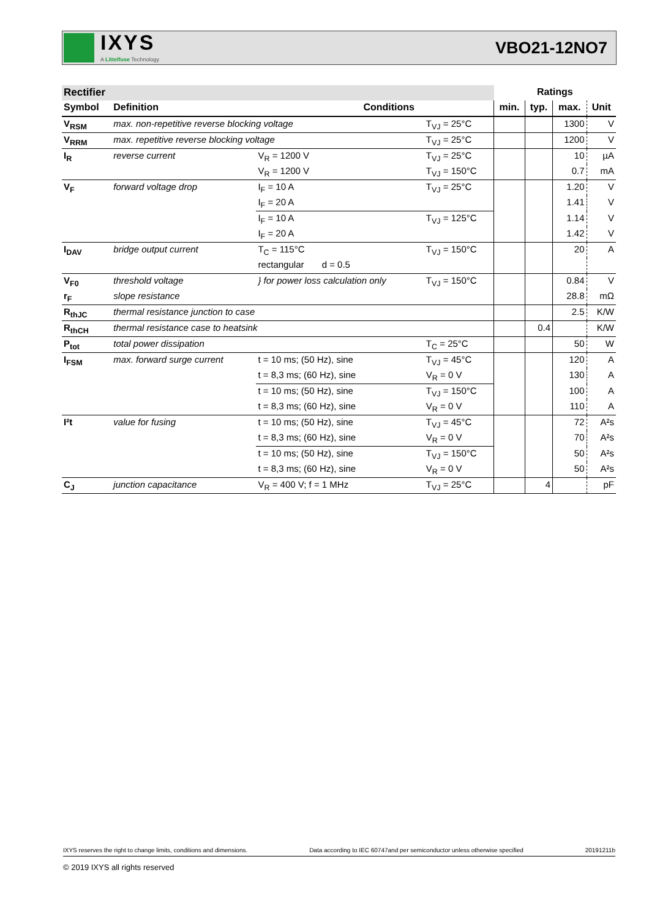IXYS
A Littelfuse Technology
VBO21-12NO7
| Rectifier | | | | Ratings | | | |
| Symbol | Definition | Conditions | | min. | typ. | max. | Unit |
| V<sub>RSM</sub> | max. non-repetitive reverse blocking voltage | | T<sub>VJ</sub> = 25°C | | | 1300 | V |
| V<sub>RRM</sub> | max. repetitive reverse blocking voltage | | T<sub>VJ</sub> = 25°C | | | 1200 | V |
| I<sub>R</sub> | reverse current | V<sub>R</sub> = 1200 V | T<sub>VJ</sub> = 25°C | | | 10 | µA |
| | | V<sub>R</sub> = 1200 V | T<sub>VJ</sub> = 150°C | | | 0.7 | mA |
| V<sub>F</sub> | forward voltage drop | I<sub>F</sub> = 10 A | T<sub>VJ</sub> = 25°C | | | 1.20 | V |
| | | I<sub>F</sub> = 20 A | | | | 1.41 | V |
| | | I<sub>F</sub> = 10 A | T<sub>VJ</sub> = 125°C | | | 1.14 | V |
| | | I<sub>F</sub> = 20 A | | | | 1.42 | V |
| I<sub>DAV</sub> | bridge output current | T<sub>C</sub> = 115°C | T<sub>VJ</sub> = 150°C | | | 20 | A |
| | | rectangular d = 0.5 | | | | | |
| V<sub>F0</sub> | threshold voltage | } for power loss calculation only | T<sub>VJ</sub> = 150°C | | | 0.84 | V |
| r<sub>F</sub> | slope resistance | | | | | 28.8 | mΩ |
| R<sub>thJC</sub> | thermal resistance junction to case | | | | | 2.5 | K/W |
| R<sub>thCH</sub> | thermal resistance case to heatsink | | | | 0.4 | | K/W |
| P<sub>tot</sub> | total power dissipation | | T<sub>C</sub> = 25°C | | | 50 | W |
| I<sub>FSM</sub> | max. forward surge current | t = 10 ms; (50 Hz), sine | T<sub>VJ</sub> = 45°C | | | 120 | A |
| | | t = 8,3 ms; (60 Hz), sine | V<sub>R</sub> = 0 V | | | 130 | A |
| | | t = 10 ms; (50 Hz), sine | T<sub>VJ</sub> = 150°C | | | 100 | A |
| | | t = 8,3 ms; (60 Hz), sine | V<sub>R</sub> = 0 V | | | 110 | A |
| I²t | value for fusing | t = 10 ms; (50 Hz), sine | T<sub>VJ</sub> = 45°C | | | 72 | A²s |
| | | t = 8,3 ms; (60 Hz), sine | V<sub>R</sub> = 0 V | | | 70 | A²s |
| | | t = 10 ms; (50 Hz), sine | T<sub>VJ</sub> = 150°C | | | 50 | A²s |
| | | t = 8,3 ms; (60 Hz), sine | V<sub>R</sub> = 0 V | | | 50 | A²s |
| C<sub>J</sub> | junction capacitance | V<sub>R</sub> = 400 V; f = 1 MHz | T<sub>VJ</sub> = 25°C | | 4 | | pF |
IXYS reserves the right to change limits, conditions and dimensions. Data according to IEC 60747and per semiconductor unless otherwise specified 20191211b
© 2019 IXYS all rights reserved